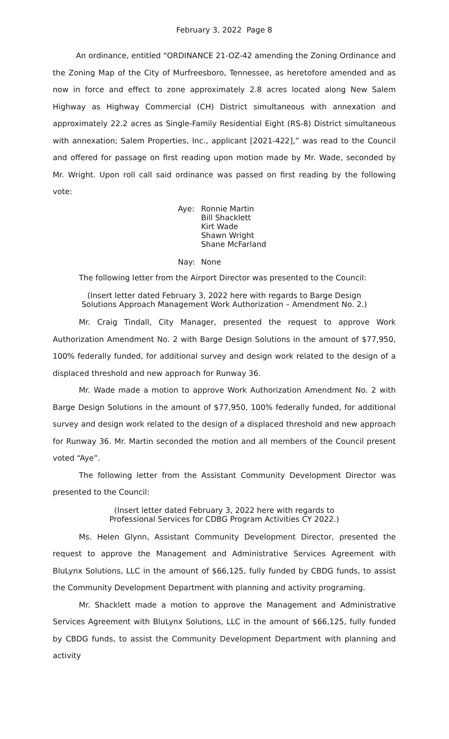February 3, 2022 Page 8
An ordinance, entitled “ORDINANCE 21-OZ-42 amending the Zoning Ordinance and the Zoning Map of the City of Murfreesboro, Tennessee, as heretofore amended and as now in force and effect to zone approximately 2.8 acres located along New Salem Highway as Highway Commercial (CH) District simultaneous with annexation and approximately 22.2 acres as Single-Family Residential Eight (RS-8) District simultaneous with annexation; Salem Properties, Inc., applicant [2021-422],” was read to the Council and offered for passage on first reading upon motion made by Mr. Wade, seconded by Mr. Wright. Upon roll call said ordinance was passed on first reading by the following vote:
Aye: Ronnie Martin
Bill Shacklett
Kirt Wade
Shawn Wright
Shane McFarland
Nay: None
The following letter from the Airport Director was presented to the Council:
(Insert letter dated February 3, 2022 here with regards to Barge Design
Solutions Approach Management Work Authorization – Amendment No. 2.)
Mr. Craig Tindall, City Manager, presented the request to approve Work Authorization Amendment No. 2 with Barge Design Solutions in the amount of $77,950, 100% federally funded, for additional survey and design work related to the design of a displaced threshold and new approach for Runway 36.
Mr. Wade made a motion to approve Work Authorization Amendment No. 2 with Barge Design Solutions in the amount of $77,950, 100% federally funded, for additional survey and design work related to the design of a displaced threshold and new approach for Runway 36. Mr. Martin seconded the motion and all members of the Council present voted “Aye”.
The following letter from the Assistant Community Development Director was presented to the Council:
(Insert letter dated February 3, 2022 here with regards to
Professional Services for CDBG Program Activities CY 2022.)
Ms. Helen Glynn, Assistant Community Development Director, presented the request to approve the Management and Administrative Services Agreement with BluLynx Solutions, LLC in the amount of $66,125, fully funded by CBDG funds, to assist the Community Development Department with planning and activity programing.
Mr. Shacklett made a motion to approve the Management and Administrative Services Agreement with BluLynx Solutions, LLC in the amount of $66,125, fully funded by CBDG funds, to assist the Community Development Department with planning and activity